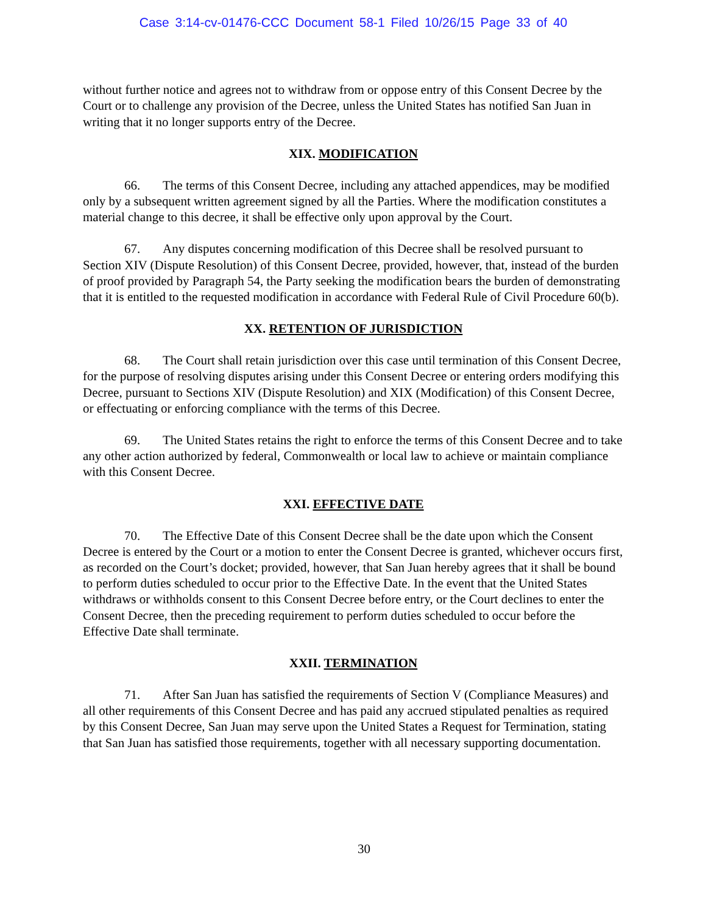Case 3:14-cv-01476-CCC Document 58-1 Filed 10/26/15 Page 33 of 40
without further notice and agrees not to withdraw from or oppose entry of this Consent Decree by the Court or to challenge any provision of the Decree, unless the United States has notified San Juan in writing that it no longer supports entry of the Decree.
XIX. MODIFICATION
66. The terms of this Consent Decree, including any attached appendices, may be modified only by a subsequent written agreement signed by all the Parties. Where the modification constitutes a material change to this decree, it shall be effective only upon approval by the Court.
67. Any disputes concerning modification of this Decree shall be resolved pursuant to Section XIV (Dispute Resolution) of this Consent Decree, provided, however, that, instead of the burden of proof provided by Paragraph 54, the Party seeking the modification bears the burden of demonstrating that it is entitled to the requested modification in accordance with Federal Rule of Civil Procedure 60(b).
XX. RETENTION OF JURISDICTION
68. The Court shall retain jurisdiction over this case until termination of this Consent Decree, for the purpose of resolving disputes arising under this Consent Decree or entering orders modifying this Decree, pursuant to Sections XIV (Dispute Resolution) and XIX (Modification) of this Consent Decree, or effectuating or enforcing compliance with the terms of this Decree.
69. The United States retains the right to enforce the terms of this Consent Decree and to take any other action authorized by federal, Commonwealth or local law to achieve or maintain compliance with this Consent Decree.
XXI. EFFECTIVE DATE
70. The Effective Date of this Consent Decree shall be the date upon which the Consent Decree is entered by the Court or a motion to enter the Consent Decree is granted, whichever occurs first, as recorded on the Court’s docket; provided, however, that San Juan hereby agrees that it shall be bound to perform duties scheduled to occur prior to the Effective Date. In the event that the United States withdraws or withholds consent to this Consent Decree before entry, or the Court declines to enter the Consent Decree, then the preceding requirement to perform duties scheduled to occur before the Effective Date shall terminate.
XXII. TERMINATION
71. After San Juan has satisfied the requirements of Section V (Compliance Measures) and all other requirements of this Consent Decree and has paid any accrued stipulated penalties as required by this Consent Decree, San Juan may serve upon the United States a Request for Termination, stating that San Juan has satisfied those requirements, together with all necessary supporting documentation.
30